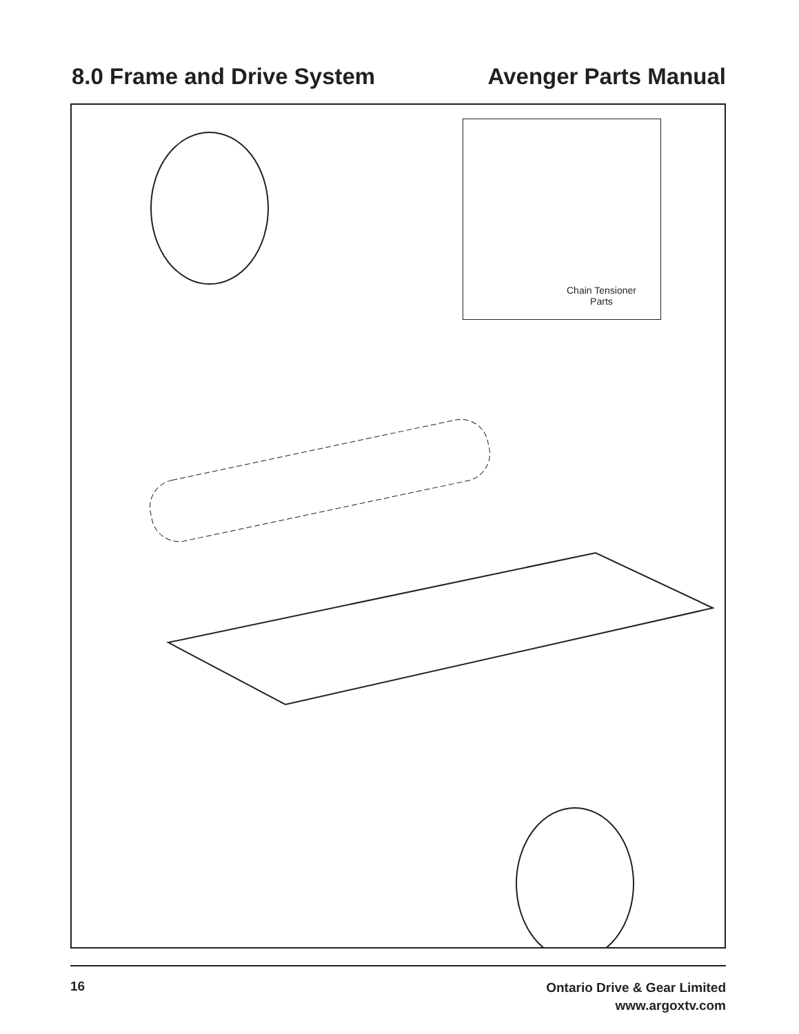8.0 Frame and Drive System Avenger Parts Manual
Chain Tensioner
Parts
16
Ontario Drive & Gear Limited
www.argoxtv.com